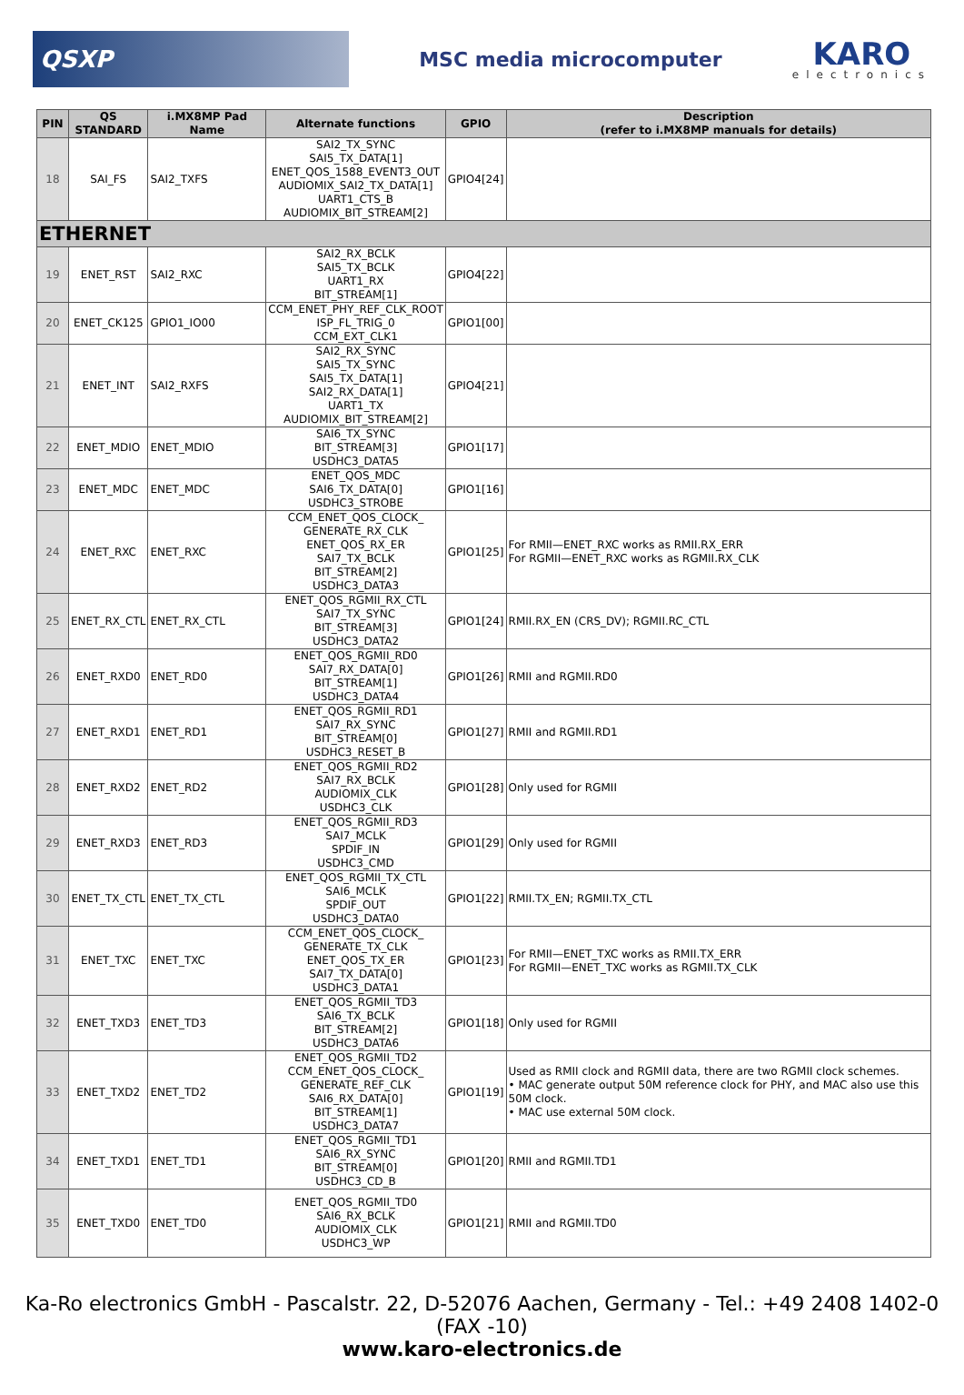QSXP
MSC media microcomputer
KARO
electronics
| PIN | QS STANDARD | i.MX8MP Pad Name | Alternate functions | GPIO | Description (refer to i.MX8MP manuals for details) |
| --- | --- | --- | --- | --- | --- |
| 18 | SAI_FS | SAI2_TXFS | SAI2_TX_SYNC SAI5_TX_DATA[1] ENET_QOS_1588_EVENT3_OUT AUDIOMIX_SAI2_TX_DATA[1] UART1_CTS_B AUDIOMIX_BIT_STREAM[2] | GPIO4[24] | |
| ETHERNET | | | | | |
| 19 | ENET_RST | SAI2_RXC | SAI2_RX_BCLK SAI5_TX_BCLK UART1_RX BIT_STREAM[1] | GPIO4[22] | |
| 20 | ENET_CK125 | GPIO1_IO00 | CCM_ENET_PHY_REF_CLK_ROOT ISP_FL_TRIG_0 CCM_EXT_CLK1 | GPIO1[00] | |
| 21 | ENET_INT | SAI2_RXFS | SAI2_RX_SYNC SAI5_TX_SYNC SAI5_TX_DATA[1] SAI2_RX_DATA[1] UART1_TX AUDIOMIX_BIT_STREAM[2] | GPIO4[21] | |
| 22 | ENET_MDIO | ENET_MDIO | SAI6_TX_SYNC BIT_STREAM[3] USDHC3_DATA5 | GPIO1[17] | |
| 23 | ENET_MDC | ENET_MDC | ENET_QOS_MDC SAI6_TX_DATA[0] USDHC3_STROBE | GPIO1[16] | |
| 24 | ENET_RXC | ENET_RXC | CCM_ENET_QOS_CLOCK_ GENERATE_RX_CLK ENET_QOS_RX_ER SAI7_TX_BCLK BIT_STREAM[2] USDHC3_DATA3 | GPIO1[25] | For RMII—ENET_RXC works as RMII.RX_ERR For RGMII—ENET_RXC works as RGMII.RX_CLK |
| 25 | ENET_RX_CTL | ENET_RX_CTL | ENET_QOS_RGMII_RX_CTL SAI7_TX_SYNC BIT_STREAM[3] USDHC3_DATA2 | GPIO1[24] | RMII.RX_EN (CRS_DV); RGMII.RC_CTL |
| 26 | ENET_RXD0 | ENET_RD0 | ENET_QOS_RGMII_RD0 SAI7_RX_DATA[0] BIT_STREAM[1] USDHC3_DATA4 | GPIO1[26] | RMII and RGMII.RD0 |
| 27 | ENET_RXD1 | ENET_RD1 | ENET_QOS_RGMII_RD1 SAI7_RX_SYNC BIT_STREAM[0] USDHC3_RESET_B | GPIO1[27] | RMII and RGMII.RD1 |
| 28 | ENET_RXD2 | ENET_RD2 | ENET_QOS_RGMII_RD2 SAI7_RX_BCLK AUDIOMIX_CLK USDHC3_CLK | GPIO1[28] | Only used for RGMII |
| 29 | ENET_RXD3 | ENET_RD3 | ENET_QOS_RGMII_RD3 SAI7_MCLK SPDIF_IN USDHC3_CMD | GPIO1[29] | Only used for RGMII |
| 30 | ENET_TX_CTL | ENET_TX_CTL | ENET_QOS_RGMII_TX_CTL SAI6_MCLK SPDIF_OUT USDHC3_DATA0 | GPIO1[22] | RMII.TX_EN; RGMII.TX_CTL |
| 31 | ENET_TXC | ENET_TXC | CCM_ENET_QOS_CLOCK_ GENERATE_TX_CLK ENET_QOS_TX_ER SAI7_TX_DATA[0] USDHC3_DATA1 | GPIO1[23] | For RMII—ENET_TXC works as RMII.TX_ERR For RGMII—ENET_TXC works as RGMII.TX_CLK |
| 32 | ENET_TXD3 | ENET_TD3 | ENET_QOS_RGMII_TD3 SAI6_TX_BCLK BIT_STREAM[2] USDHC3_DATA6 | GPIO1[18] | Only used for RGMII |
| 33 | ENET_TXD2 | ENET_TD2 | ENET_QOS_RGMII_TD2 CCM_ENET_QOS_CLOCK_ GENERATE_REF_CLK SAI6_RX_DATA[0] BIT_STREAM[1] USDHC3_DATA7 | GPIO1[19] | Used as RMII clock and RGMII data, there are two RGMII clock schemes. • MAC generate output 50M reference clock for PHY, and MAC also use this 50M clock. • MAC use external 50M clock. |
| 34 | ENET_TXD1 | ENET_TD1 | ENET_QOS_RGMII_TD1 SAI6_RX_SYNC BIT_STREAM[0] USDHC3_CD_B | GPIO1[20] | RMII and RGMII.TD1 |
| 35 | ENET_TXD0 | ENET_TD0 | ENET_QOS_RGMII_TD0 SAI6_RX_BCLK AUDIOMIX_CLK USDHC3_WP | GPIO1[21] | RMII and RGMII.TD0 |
Ka-Ro electronics GmbH - Pascalstr. 22, D-52076 Aachen, Germany - Tel.: +49 2408 1402-0 (FAX -10)
www.karo-electronics.de